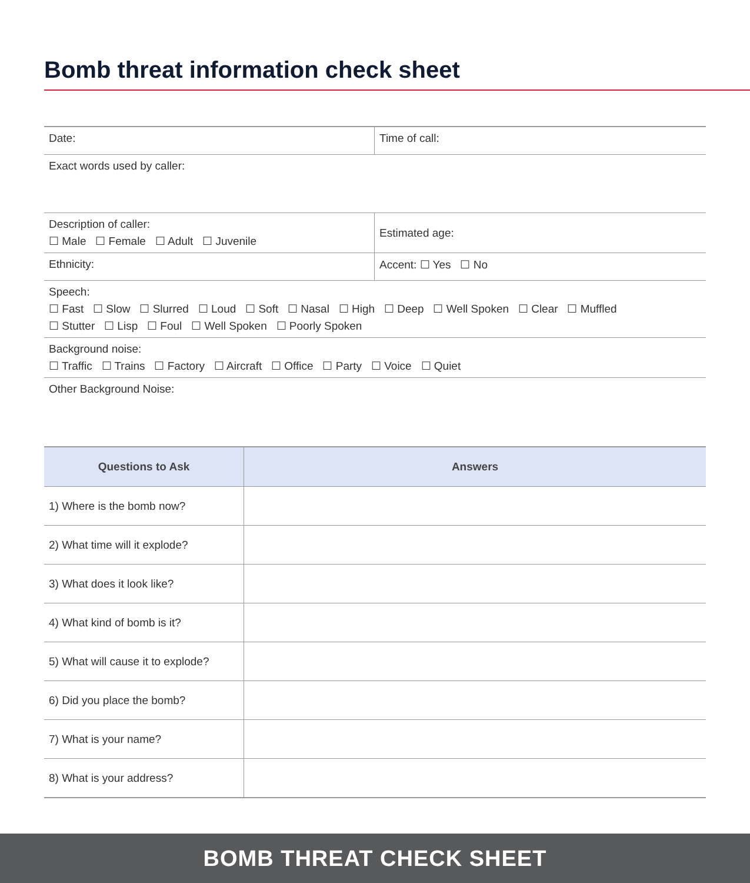Bomb threat information check sheet
| Date: | Time of call: |
| Exact words used by caller: | |
| Description of caller: ☐ Male ☐ Female ☐ Adult ☐ Juvenile | Estimated age: |
| Ethnicity: | Accent: ☐ Yes ☐ No |
| Speech: ☐ Fast ☐ Slow ☐ Slurred ☐ Loud ☐ Soft ☐ Nasal ☐ High ☐ Deep ☐ Well Spoken ☐ Clear ☐ Muffled ☐ Stutter ☐ Lisp ☐ Foul ☐ Well Spoken ☐ Poorly Spoken | |
| Background noise: ☐ Traffic ☐ Trains ☐ Factory ☐ Aircraft ☐ Office ☐ Party ☐ Voice ☐ Quiet | |
| Other Background Noise: | |
| Questions to Ask | Answers |
| --- | --- |
| 1) Where is the bomb now? | |
| 2) What time will it explode? | |
| 3) What does it look like? | |
| 4) What kind of bomb is it? | |
| 5) What will cause it to explode? | |
| 6) Did you place the bomb? | |
| 7) What is your name? | |
| 8) What is your address? | |
BOMB THREAT CHECK SHEET